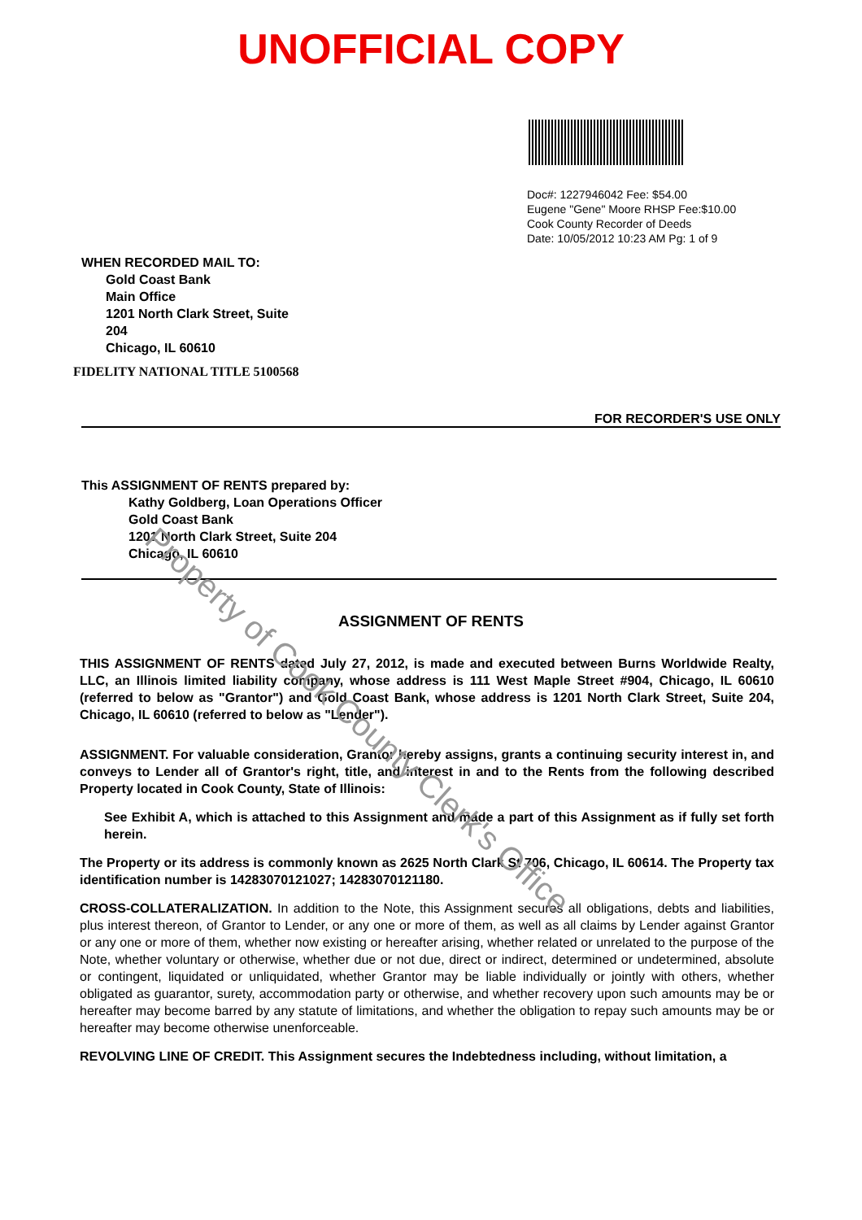UNOFFICIAL COPY
Doc#: 1227946042 Fee: $54.00
Eugene "Gene" Moore RHSP Fee:$10.00
Cook County Recorder of Deeds
Date: 10/05/2012 10:23 AM Pg: 1 of 9
WHEN RECORDED MAIL TO:
Gold Coast Bank
Main Office
1201 North Clark Street, Suite
204
Chicago, IL 60610
FIDELITY NATIONAL TITLE 5100568
FOR RECORDER'S USE ONLY
This ASSIGNMENT OF RENTS prepared by:
Kathy Goldberg, Loan Operations Officer
Gold Coast Bank
1201 North Clark Street, Suite 204
Chicago, IL 60610
ASSIGNMENT OF RENTS
THIS ASSIGNMENT OF RENTS dated July 27, 2012, is made and executed between Burns Worldwide Realty, LLC, an Illinois limited liability company, whose address is 111 West Maple Street #904, Chicago, IL 60610 (referred to below as "Grantor") and Gold Coast Bank, whose address is 1201 North Clark Street, Suite 204, Chicago, IL 60610 (referred to below as "Lender").
ASSIGNMENT. For valuable consideration, Grantor hereby assigns, grants a continuing security interest in, and conveys to Lender all of Grantor's right, title, and interest in and to the Rents from the following described Property located in Cook County, State of Illinois:
See Exhibit A, which is attached to this Assignment and made a part of this Assignment as if fully set forth herein.
The Property or its address is commonly known as 2625 North Clark St 706, Chicago, IL 60614. The Property tax identification number is 14283070121027; 14283070121180.
CROSS-COLLATERALIZATION. In addition to the Note, this Assignment secures all obligations, debts and liabilities, plus interest thereon, of Grantor to Lender, or any one or more of them, as well as all claims by Lender against Grantor or any one or more of them, whether now existing or hereafter arising, whether related or unrelated to the purpose of the Note, whether voluntary or otherwise, whether due or not due, direct or indirect, determined or undetermined, absolute or contingent, liquidated or unliquidated, whether Grantor may be liable individually or jointly with others, whether obligated as guarantor, surety, accommodation party or otherwise, and whether recovery upon such amounts may be or hereafter may become barred by any statute of limitations, and whether the obligation to repay such amounts may be or hereafter may become otherwise unenforceable.
REVOLVING LINE OF CREDIT. This Assignment secures the Indebtedness including, without limitation, a
Property of Cook County Clerk's Office